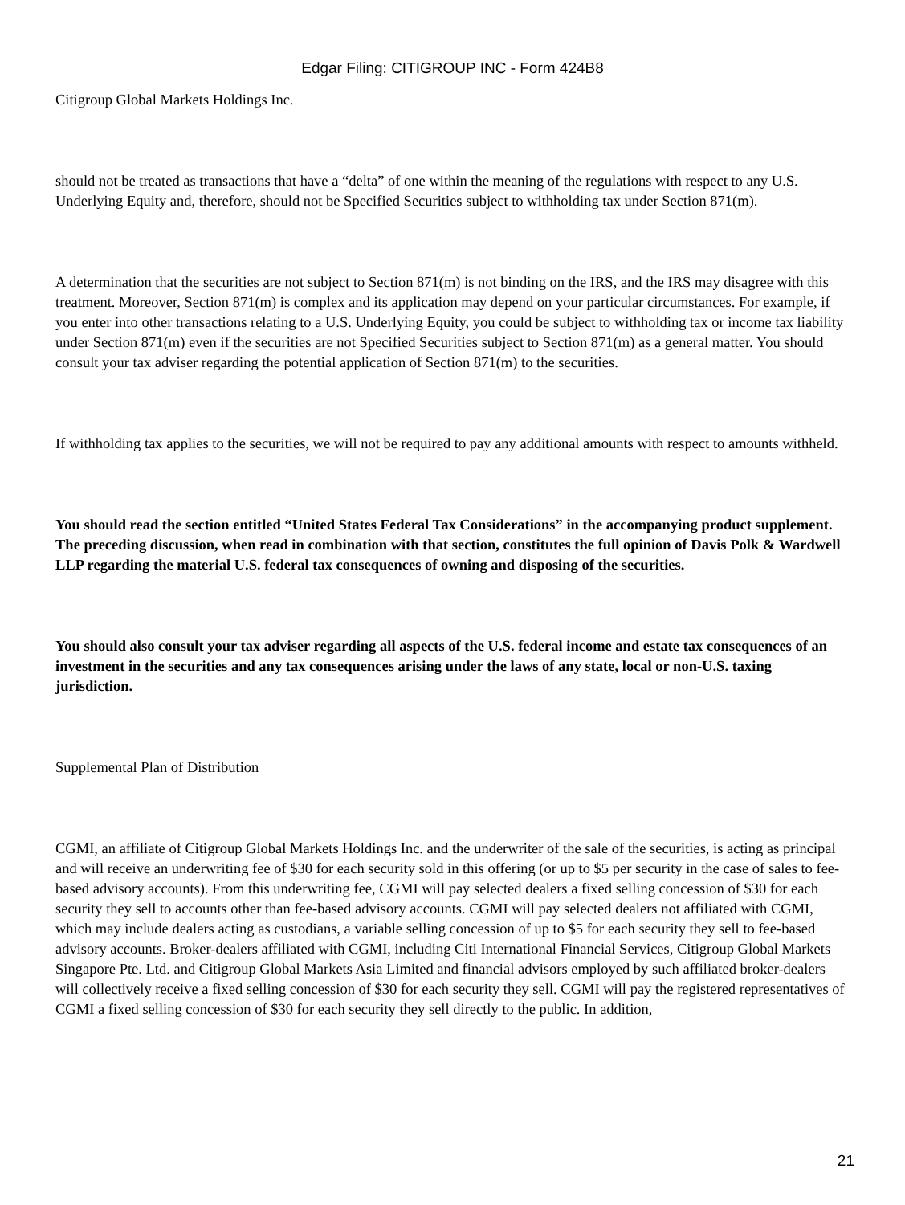Edgar Filing: CITIGROUP INC - Form 424B8
Citigroup Global Markets Holdings Inc.
should not be treated as transactions that have a “delta” of one within the meaning of the regulations with respect to any U.S. Underlying Equity and, therefore, should not be Specified Securities subject to withholding tax under Section 871(m).
A determination that the securities are not subject to Section 871(m) is not binding on the IRS, and the IRS may disagree with this treatment. Moreover, Section 871(m) is complex and its application may depend on your particular circumstances. For example, if you enter into other transactions relating to a U.S. Underlying Equity, you could be subject to withholding tax or income tax liability under Section 871(m) even if the securities are not Specified Securities subject to Section 871(m) as a general matter. You should consult your tax adviser regarding the potential application of Section 871(m) to the securities.
If withholding tax applies to the securities, we will not be required to pay any additional amounts with respect to amounts withheld.
You should read the section entitled “United States Federal Tax Considerations” in the accompanying product supplement. The preceding discussion, when read in combination with that section, constitutes the full opinion of Davis Polk & Wardwell LLP regarding the material U.S. federal tax consequences of owning and disposing of the securities.
You should also consult your tax adviser regarding all aspects of the U.S. federal income and estate tax consequences of an investment in the securities and any tax consequences arising under the laws of any state, local or non-U.S. taxing jurisdiction.
Supplemental Plan of Distribution
CGMI, an affiliate of Citigroup Global Markets Holdings Inc. and the underwriter of the sale of the securities, is acting as principal and will receive an underwriting fee of $30 for each security sold in this offering (or up to $5 per security in the case of sales to fee-based advisory accounts). From this underwriting fee, CGMI will pay selected dealers a fixed selling concession of $30 for each security they sell to accounts other than fee-based advisory accounts. CGMI will pay selected dealers not affiliated with CGMI, which may include dealers acting as custodians, a variable selling concession of up to $5 for each security they sell to fee-based advisory accounts. Broker-dealers affiliated with CGMI, including Citi International Financial Services, Citigroup Global Markets Singapore Pte. Ltd. and Citigroup Global Markets Asia Limited and financial advisors employed by such affiliated broker-dealers will collectively receive a fixed selling concession of $30 for each security they sell. CGMI will pay the registered representatives of CGMI a fixed selling concession of $30 for each security they sell directly to the public. In addition,
21